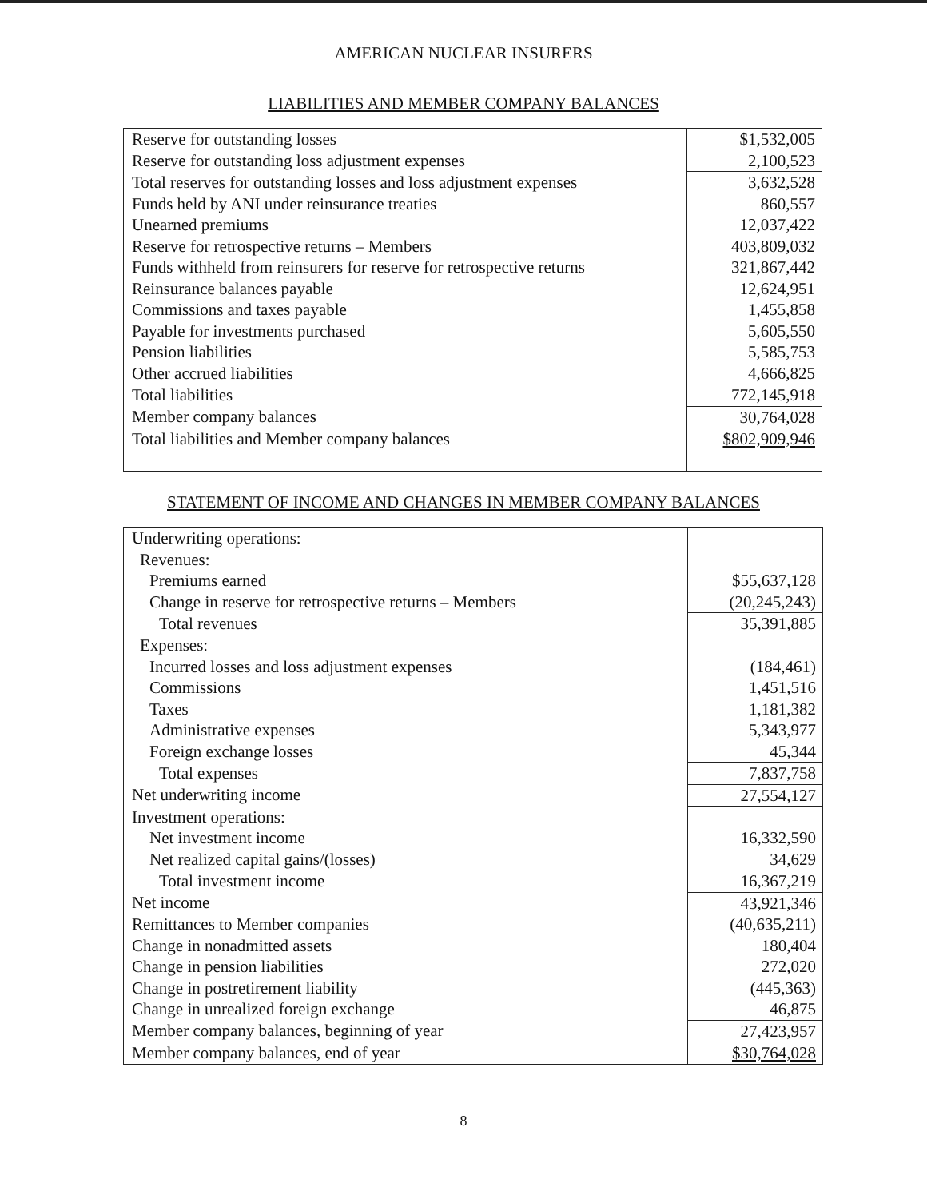AMERICAN NUCLEAR INSURERS
LIABILITIES AND MEMBER COMPANY BALANCES
| Reserve for outstanding losses | $1,532,005 |
| Reserve for outstanding loss adjustment expenses | 2,100,523 |
| Total reserves for outstanding losses and loss adjustment expenses | 3,632,528 |
| Funds held by ANI under reinsurance treaties | 860,557 |
| Unearned premiums | 12,037,422 |
| Reserve for retrospective returns – Members | 403,809,032 |
| Funds withheld from reinsurers for reserve for retrospective returns | 321,867,442 |
| Reinsurance balances payable | 12,624,951 |
| Commissions and taxes payable | 1,455,858 |
| Payable for investments purchased | 5,605,550 |
| Pension liabilities | 5,585,753 |
| Other accrued liabilities | 4,666,825 |
| Total liabilities | 772,145,918 |
| Member company balances | 30,764,028 |
| Total liabilities and Member company balances | $802,909,946 |
STATEMENT OF INCOME AND CHANGES IN MEMBER COMPANY BALANCES
| Underwriting operations: | |
| Revenues: | |
| Premiums earned | $55,637,128 |
| Change in reserve for retrospective returns – Members | (20,245,243) |
| Total revenues | 35,391,885 |
| Expenses: | |
| Incurred losses and loss adjustment expenses | (184,461) |
| Commissions | 1,451,516 |
| Taxes | 1,181,382 |
| Administrative expenses | 5,343,977 |
| Foreign exchange losses | 45,344 |
| Total expenses | 7,837,758 |
| Net underwriting income | 27,554,127 |
| Investment operations: | |
| Net investment income | 16,332,590 |
| Net realized capital gains/(losses) | 34,629 |
| Total investment income | 16,367,219 |
| Net income | 43,921,346 |
| Remittances to Member companies | (40,635,211) |
| Change in nonadmitted assets | 180,404 |
| Change in pension liabilities | 272,020 |
| Change in postretirement liability | (445,363) |
| Change in unrealized foreign exchange | 46,875 |
| Member company balances, beginning of year | 27,423,957 |
| Member company balances, end of year | $30,764,028 |
8